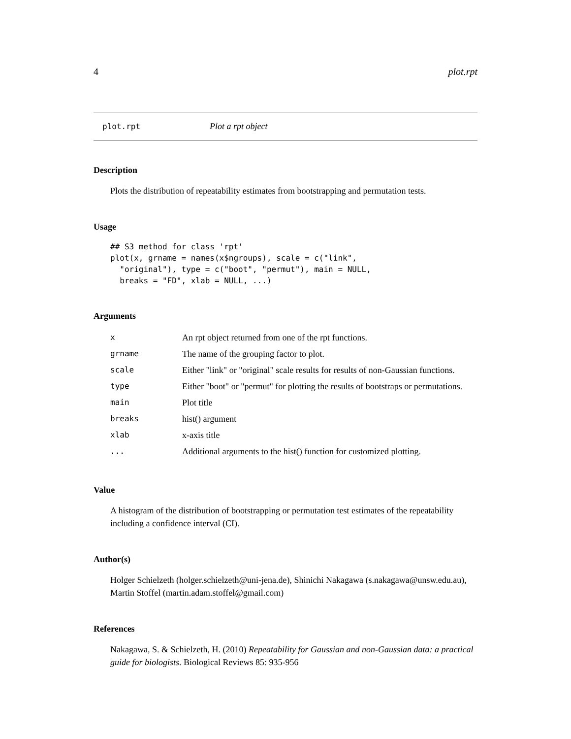4 plot.rpt
plot.rpt Plot a rpt object
Description
Plots the distribution of repeatability estimates from bootstrapping and permutation tests.
Usage
## S3 method for class 'rpt'
plot(x, grname = names(x$ngroups), scale = c("link",
  "original"), type = c("boot", "permut"), main = NULL,
  breaks = "FD", xlab = NULL, ...)
Arguments
| x | An rpt object returned from one of the rpt functions. |
| grname | The name of the grouping factor to plot. |
| scale | Either "link" or "original" scale results for results of non-Gaussian functions. |
| type | Either "boot" or "permut" for plotting the results of bootstraps or permutations. |
| main | Plot title |
| breaks | hist() argument |
| xlab | x-axis title |
| ... | Additional arguments to the hist() function for customized plotting. |
Value
A histogram of the distribution of bootstrapping or permutation test estimates of the repeatability including a confidence interval (CI).
Author(s)
Holger Schielzeth (holger.schielzeth@uni-jena.de), Shinichi Nakagawa (s.nakagawa@unsw.edu.au), Martin Stoffel (martin.adam.stoffel@gmail.com)
References
Nakagawa, S. & Schielzeth, H. (2010) Repeatability for Gaussian and non-Gaussian data: a practical guide for biologists. Biological Reviews 85: 935-956